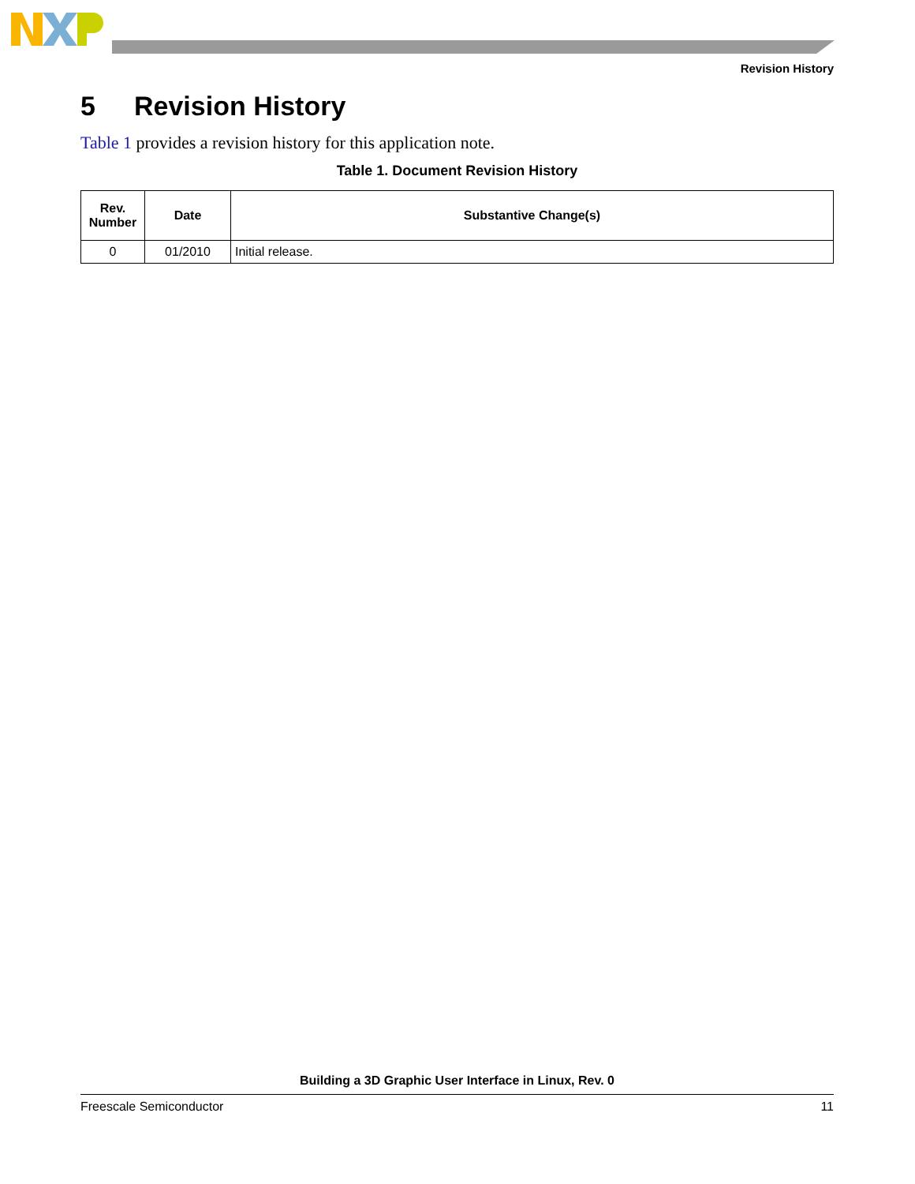Revision History
5 Revision History
Table 1 provides a revision history for this application note.
Table 1. Document Revision History
| Rev. Number | Date | Substantive Change(s) |
| --- | --- | --- |
| 0 | 01/2010 | Initial release. |
Building a 3D Graphic User Interface in Linux, Rev. 0
Freescale Semiconductor 11